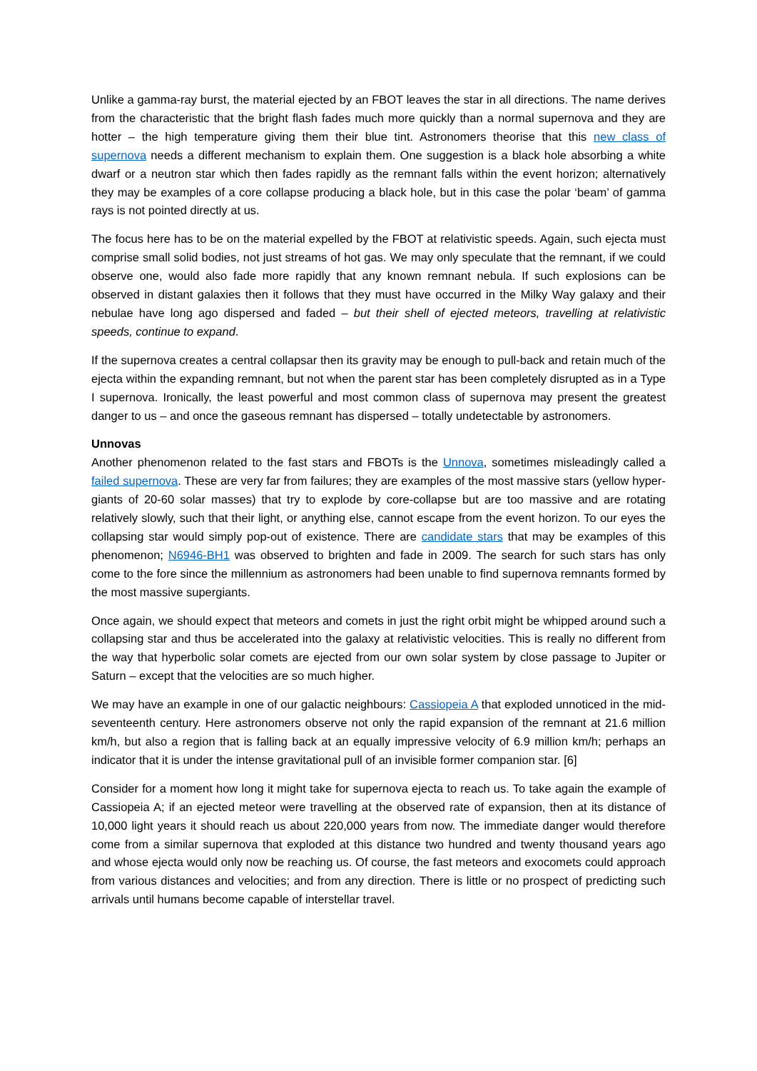Unlike a gamma-ray burst, the material ejected by an FBOT leaves the star in all directions. The name derives from the characteristic that the bright flash fades much more quickly than a normal supernova and they are hotter – the high temperature giving them their blue tint. Astronomers theorise that this new class of supernova needs a different mechanism to explain them. One suggestion is a black hole absorbing a white dwarf or a neutron star which then fades rapidly as the remnant falls within the event horizon; alternatively they may be examples of a core collapse producing a black hole, but in this case the polar ‘beam’ of gamma rays is not pointed directly at us.
The focus here has to be on the material expelled by the FBOT at relativistic speeds. Again, such ejecta must comprise small solid bodies, not just streams of hot gas. We may only speculate that the remnant, if we could observe one, would also fade more rapidly that any known remnant nebula. If such explosions can be observed in distant galaxies then it follows that they must have occurred in the Milky Way galaxy and their nebulae have long ago dispersed and faded – but their shell of ejected meteors, travelling at relativistic speeds, continue to expand.
If the supernova creates a central collapsar then its gravity may be enough to pull-back and retain much of the ejecta within the expanding remnant, but not when the parent star has been completely disrupted as in a Type I supernova. Ironically, the least powerful and most common class of supernova may present the greatest danger to us – and once the gaseous remnant has dispersed – totally undetectable by astronomers.
Unnovas
Another phenomenon related to the fast stars and FBOTs is the Unnova, sometimes misleadingly called a failed supernova. These are very far from failures; they are examples of the most massive stars (yellow hyper-giants of 20-60 solar masses) that try to explode by core-collapse but are too massive and are rotating relatively slowly, such that their light, or anything else, cannot escape from the event horizon. To our eyes the collapsing star would simply pop-out of existence. There are candidate stars that may be examples of this phenomenon; N6946-BH1 was observed to brighten and fade in 2009. The search for such stars has only come to the fore since the millennium as astronomers had been unable to find supernova remnants formed by the most massive supergiants.
Once again, we should expect that meteors and comets in just the right orbit might be whipped around such a collapsing star and thus be accelerated into the galaxy at relativistic velocities. This is really no different from the way that hyperbolic solar comets are ejected from our own solar system by close passage to Jupiter or Saturn – except that the velocities are so much higher.
We may have an example in one of our galactic neighbours: Cassiopeia A that exploded unnoticed in the mid-seventeenth century. Here astronomers observe not only the rapid expansion of the remnant at 21.6 million km/h, but also a region that is falling back at an equally impressive velocity of 6.9 million km/h; perhaps an indicator that it is under the intense gravitational pull of an invisible former companion star. [6]
Consider for a moment how long it might take for supernova ejecta to reach us. To take again the example of Cassiopeia A; if an ejected meteor were travelling at the observed rate of expansion, then at its distance of 10,000 light years it should reach us about 220,000 years from now. The immediate danger would therefore come from a similar supernova that exploded at this distance two hundred and twenty thousand years ago and whose ejecta would only now be reaching us. Of course, the fast meteors and exocomets could approach from various distances and velocities; and from any direction. There is little or no prospect of predicting such arrivals until humans become capable of interstellar travel.